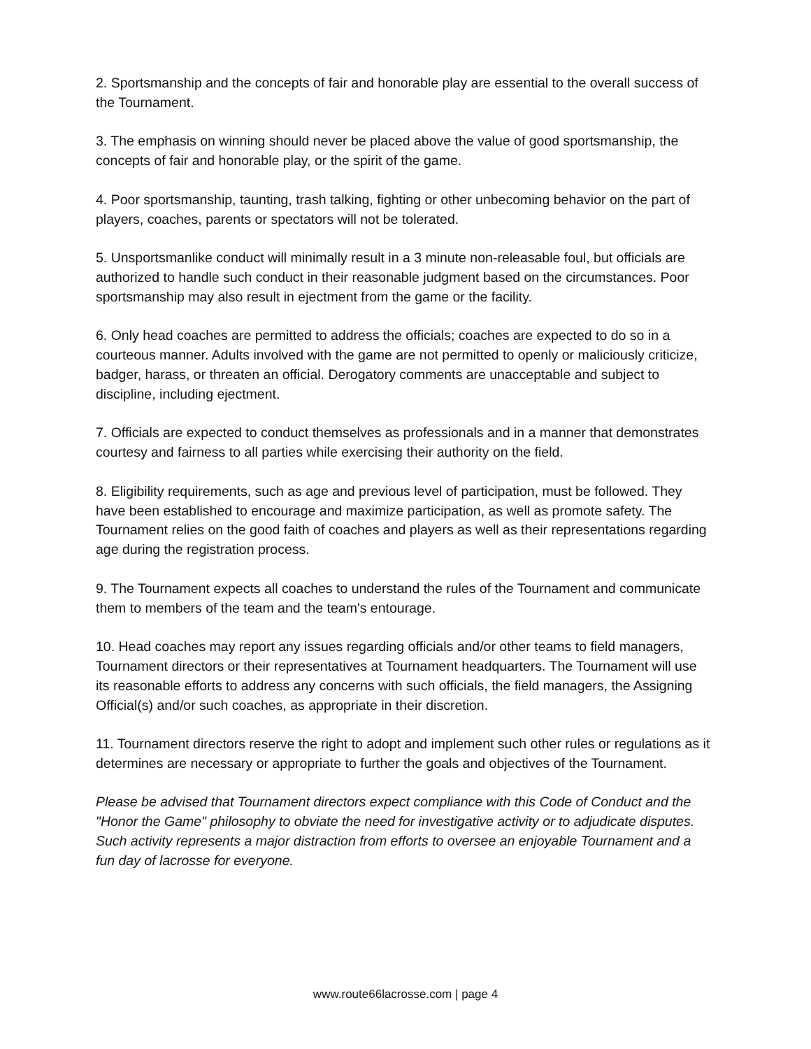2. Sportsmanship and the concepts of fair and honorable play are essential to the overall success of the Tournament.
3. The emphasis on winning should never be placed above the value of good sportsmanship, the concepts of fair and honorable play, or the spirit of the game.
4. Poor sportsmanship, taunting, trash talking, fighting or other unbecoming behavior on the part of players, coaches, parents or spectators will not be tolerated.
5. Unsportsmanlike conduct will minimally result in a 3 minute non-releasable foul, but officials are authorized to handle such conduct in their reasonable judgment based on the circumstances. Poor sportsmanship may also result in ejectment from the game or the facility.
6. Only head coaches are permitted to address the officials; coaches are expected to do so in a courteous manner. Adults involved with the game are not permitted to openly or maliciously criticize, badger, harass, or threaten an official. Derogatory comments are unacceptable and subject to discipline, including ejectment.
7. Officials are expected to conduct themselves as professionals and in a manner that demonstrates courtesy and fairness to all parties while exercising their authority on the field.
8. Eligibility requirements, such as age and previous level of participation, must be followed. They have been established to encourage and maximize participation, as well as promote safety. The Tournament relies on the good faith of coaches and players as well as their representations regarding age during the registration process.
9. The Tournament expects all coaches to understand the rules of the Tournament and communicate them to members of the team and the team's entourage.
10. Head coaches may report any issues regarding officials and/or other teams to field managers, Tournament directors or their representatives at Tournament headquarters. The Tournament will use its reasonable efforts to address any concerns with such officials, the field managers, the Assigning Official(s) and/or such coaches, as appropriate in their discretion.
11. Tournament directors reserve the right to adopt and implement such other rules or regulations as it determines are necessary or appropriate to further the goals and objectives of the Tournament.
Please be advised that Tournament directors expect compliance with this Code of Conduct and the "Honor the Game" philosophy to obviate the need for investigative activity or to adjudicate disputes. Such activity represents a major distraction from efforts to oversee an enjoyable Tournament and a fun day of lacrosse for everyone.
www.route66lacrosse.com | page 4